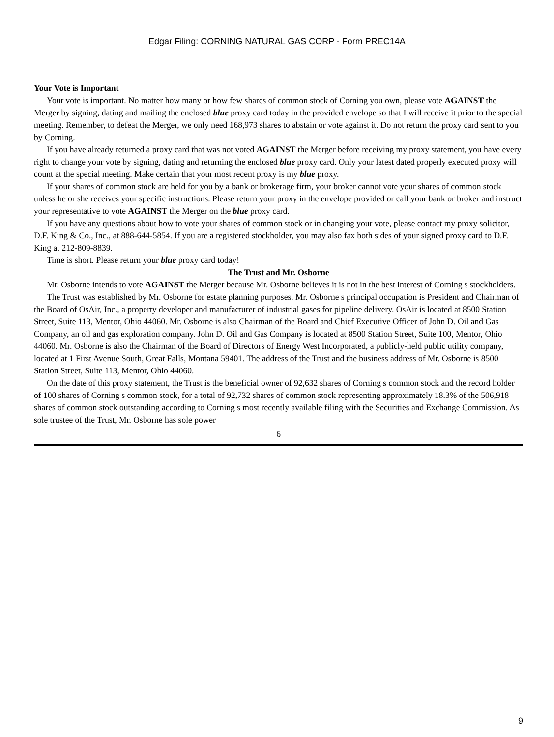Edgar Filing: CORNING NATURAL GAS CORP - Form PREC14A
Your Vote is Important
Your vote is important. No matter how many or how few shares of common stock of Corning you own, please vote AGAINST the Merger by signing, dating and mailing the enclosed blue proxy card today in the provided envelope so that I will receive it prior to the special meeting. Remember, to defeat the Merger, we only need 168,973 shares to abstain or vote against it. Do not return the proxy card sent to you by Corning.
If you have already returned a proxy card that was not voted AGAINST the Merger before receiving my proxy statement, you have every right to change your vote by signing, dating and returning the enclosed blue proxy card. Only your latest dated properly executed proxy will count at the special meeting. Make certain that your most recent proxy is my blue proxy.
If your shares of common stock are held for you by a bank or brokerage firm, your broker cannot vote your shares of common stock unless he or she receives your specific instructions. Please return your proxy in the envelope provided or call your bank or broker and instruct your representative to vote AGAINST the Merger on the blue proxy card.
If you have any questions about how to vote your shares of common stock or in changing your vote, please contact my proxy solicitor, D.F. King & Co., Inc., at 888-644-5854. If you are a registered stockholder, you may also fax both sides of your signed proxy card to D.F. King at 212-809-8839.
Time is short. Please return your blue proxy card today!
The Trust and Mr. Osborne
Mr. Osborne intends to vote AGAINST the Merger because Mr. Osborne believes it is not in the best interest of Corning s stockholders.
The Trust was established by Mr. Osborne for estate planning purposes. Mr. Osborne s principal occupation is President and Chairman of the Board of OsAir, Inc., a property developer and manufacturer of industrial gases for pipeline delivery. OsAir is located at 8500 Station Street, Suite 113, Mentor, Ohio 44060. Mr. Osborne is also Chairman of the Board and Chief Executive Officer of John D. Oil and Gas Company, an oil and gas exploration company. John D. Oil and Gas Company is located at 8500 Station Street, Suite 100, Mentor, Ohio 44060. Mr. Osborne is also the Chairman of the Board of Directors of Energy West Incorporated, a publicly-held public utility company, located at 1 First Avenue South, Great Falls, Montana 59401. The address of the Trust and the business address of Mr. Osborne is 8500 Station Street, Suite 113, Mentor, Ohio 44060.
On the date of this proxy statement, the Trust is the beneficial owner of 92,632 shares of Corning s common stock and the record holder of 100 shares of Corning s common stock, for a total of 92,732 shares of common stock representing approximately 18.3% of the 506,918 shares of common stock outstanding according to Corning s most recently available filing with the Securities and Exchange Commission. As sole trustee of the Trust, Mr. Osborne has sole power
6
9